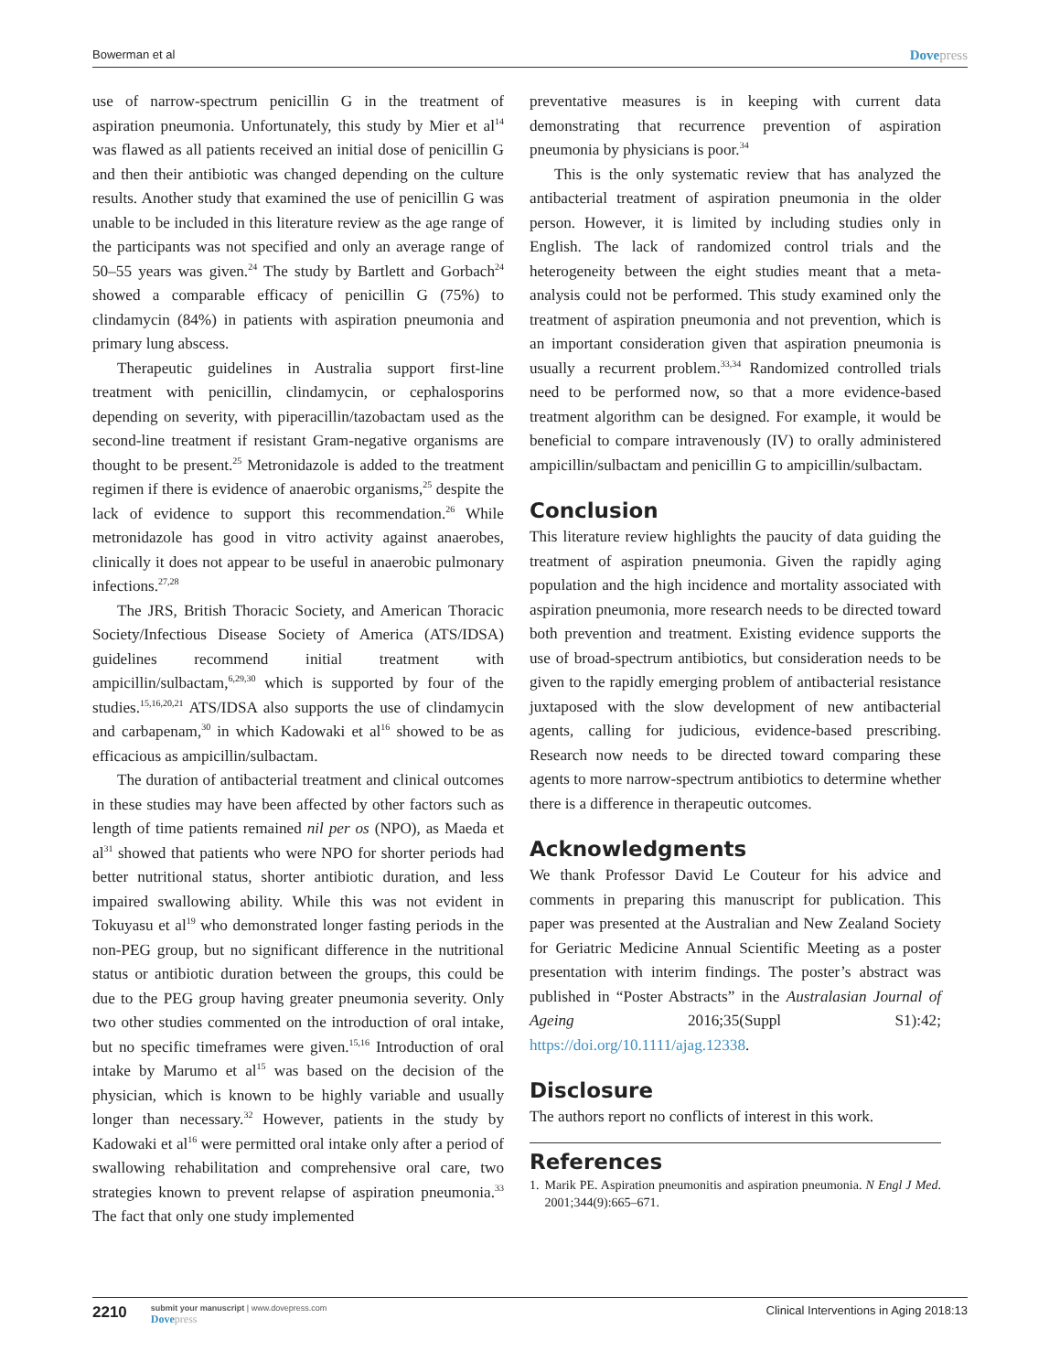Bowerman et al Dovepress
use of narrow-spectrum penicillin G in the treatment of aspiration pneumonia. Unfortunately, this study by Mier et al<sup>14</sup> was flawed as all patients received an initial dose of penicillin G and then their antibiotic was changed depending on the culture results. Another study that examined the use of penicillin G was unable to be included in this literature review as the age range of the participants was not specified and only an average range of 50–55 years was given.<sup>24</sup> The study by Bartlett and Gorbach<sup>24</sup> showed a comparable efficacy of penicillin G (75%) to clindamycin (84%) in patients with aspiration pneumonia and primary lung abscess.
Therapeutic guidelines in Australia support first-line treatment with penicillin, clindamycin, or cephalosporins depending on severity, with piperacillin/tazobactam used as the second-line treatment if resistant Gram-negative organisms are thought to be present.<sup>25</sup> Metronidazole is added to the treatment regimen if there is evidence of anaerobic organisms,<sup>25</sup> despite the lack of evidence to support this recommendation.<sup>26</sup> While metronidazole has good in vitro activity against anaerobes, clinically it does not appear to be useful in anaerobic pulmonary infections.<sup>27,28</sup>
The JRS, British Thoracic Society, and American Thoracic Society/Infectious Disease Society of America (ATS/IDSA) guidelines recommend initial treatment with ampicillin/sulbactam,<sup>6,29,30</sup> which is supported by four of the studies.<sup>15,16,20,21</sup> ATS/IDSA also supports the use of clindamycin and carbapenam,<sup>30</sup> in which Kadowaki et al<sup>16</sup> showed to be as efficacious as ampicillin/sulbactam.
The duration of antibacterial treatment and clinical outcomes in these studies may have been affected by other factors such as length of time patients remained nil per os (NPO), as Maeda et al<sup>31</sup> showed that patients who were NPO for shorter periods had better nutritional status, shorter antibiotic duration, and less impaired swallowing ability. While this was not evident in Tokuyasu et al<sup>19</sup> who demonstrated longer fasting periods in the non-PEG group, but no significant difference in the nutritional status or antibiotic duration between the groups, this could be due to the PEG group having greater pneumonia severity. Only two other studies commented on the introduction of oral intake, but no specific timeframes were given.<sup>15,16</sup> Introduction of oral intake by Marumo et al<sup>15</sup> was based on the decision of the physician, which is known to be highly variable and usually longer than necessary.<sup>32</sup> However, patients in the study by Kadowaki et al<sup>16</sup> were permitted oral intake only after a period of swallowing rehabilitation and comprehensive oral care, two strategies known to prevent relapse of aspiration pneumonia.<sup>33</sup> The fact that only one study implemented
preventative measures is in keeping with current data demonstrating that recurrence prevention of aspiration pneumonia by physicians is poor.<sup>34</sup>
This is the only systematic review that has analyzed the antibacterial treatment of aspiration pneumonia in the older person. However, it is limited by including studies only in English. The lack of randomized control trials and the heterogeneity between the eight studies meant that a meta-analysis could not be performed. This study examined only the treatment of aspiration pneumonia and not prevention, which is an important consideration given that aspiration pneumonia is usually a recurrent problem.<sup>33,34</sup> Randomized controlled trials need to be performed now, so that a more evidence-based treatment algorithm can be designed. For example, it would be beneficial to compare intravenously (IV) to orally administered ampicillin/sulbactam and penicillin G to ampicillin/sulbactam.
Conclusion
This literature review highlights the paucity of data guiding the treatment of aspiration pneumonia. Given the rapidly aging population and the high incidence and mortality associated with aspiration pneumonia, more research needs to be directed toward both prevention and treatment. Existing evidence supports the use of broad-spectrum antibiotics, but consideration needs to be given to the rapidly emerging problem of antibacterial resistance juxtaposed with the slow development of new antibacterial agents, calling for judicious, evidence-based prescribing. Research now needs to be directed toward comparing these agents to more narrow-spectrum antibiotics to determine whether there is a difference in therapeutic outcomes.
Acknowledgments
We thank Professor David Le Couteur for his advice and comments in preparing this manuscript for publication. This paper was presented at the Australian and New Zealand Society for Geriatric Medicine Annual Scientific Meeting as a poster presentation with interim findings. The poster’s abstract was published in “Poster Abstracts” in the Australasian Journal of Ageing 2016;35(Suppl S1):42; https://doi.org/10.1111/ajag.12338.
Disclosure
The authors report no conflicts of interest in this work.
References
1. Marik PE. Aspiration pneumonitis and aspiration pneumonia. N Engl J Med. 2001;344(9):665–671.
2210
submit your manuscript | www.dovepress.com
Dovepress
Clinical Interventions in Aging 2018:13